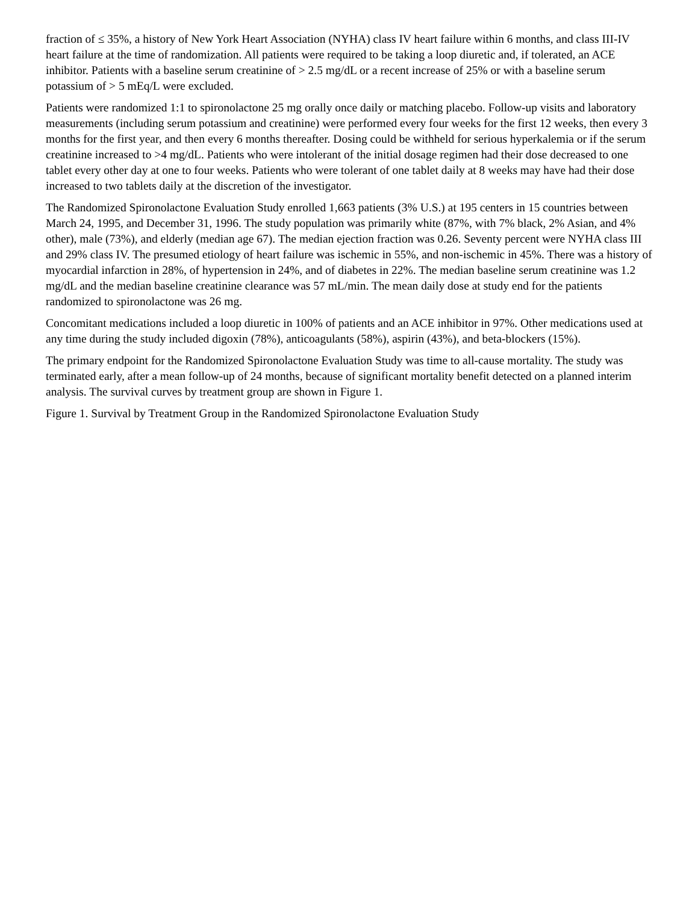fraction of ≤ 35%, a history of New York Heart Association (NYHA) class IV heart failure within 6 months, and class III-IV heart failure at the time of randomization. All patients were required to be taking a loop diuretic and, if tolerated, an ACE inhibitor. Patients with a baseline serum creatinine of > 2.5 mg/dL or a recent increase of 25% or with a baseline serum potassium of > 5 mEq/L were excluded.
Patients were randomized 1:1 to spironolactone 25 mg orally once daily or matching placebo. Follow-up visits and laboratory measurements (including serum potassium and creatinine) were performed every four weeks for the first 12 weeks, then every 3 months for the first year, and then every 6 months thereafter. Dosing could be withheld for serious hyperkalemia or if the serum creatinine increased to >4 mg/dL. Patients who were intolerant of the initial dosage regimen had their dose decreased to one tablet every other day at one to four weeks. Patients who were tolerant of one tablet daily at 8 weeks may have had their dose increased to two tablets daily at the discretion of the investigator.
The Randomized Spironolactone Evaluation Study enrolled 1,663 patients (3% U.S.) at 195 centers in 15 countries between March 24, 1995, and December 31, 1996. The study population was primarily white (87%, with 7% black, 2% Asian, and 4% other), male (73%), and elderly (median age 67). The median ejection fraction was 0.26. Seventy percent were NYHA class III and 29% class IV. The presumed etiology of heart failure was ischemic in 55%, and non-ischemic in 45%. There was a history of myocardial infarction in 28%, of hypertension in 24%, and of diabetes in 22%. The median baseline serum creatinine was 1.2 mg/dL and the median baseline creatinine clearance was 57 mL/min. The mean daily dose at study end for the patients randomized to spironolactone was 26 mg.
Concomitant medications included a loop diuretic in 100% of patients and an ACE inhibitor in 97%. Other medications used at any time during the study included digoxin (78%), anticoagulants (58%), aspirin (43%), and beta-blockers (15%).
The primary endpoint for the Randomized Spironolactone Evaluation Study was time to all-cause mortality. The study was terminated early, after a mean follow-up of 24 months, because of significant mortality benefit detected on a planned interim analysis. The survival curves by treatment group are shown in Figure 1.
Figure 1. Survival by Treatment Group in the Randomized Spironolactone Evaluation Study